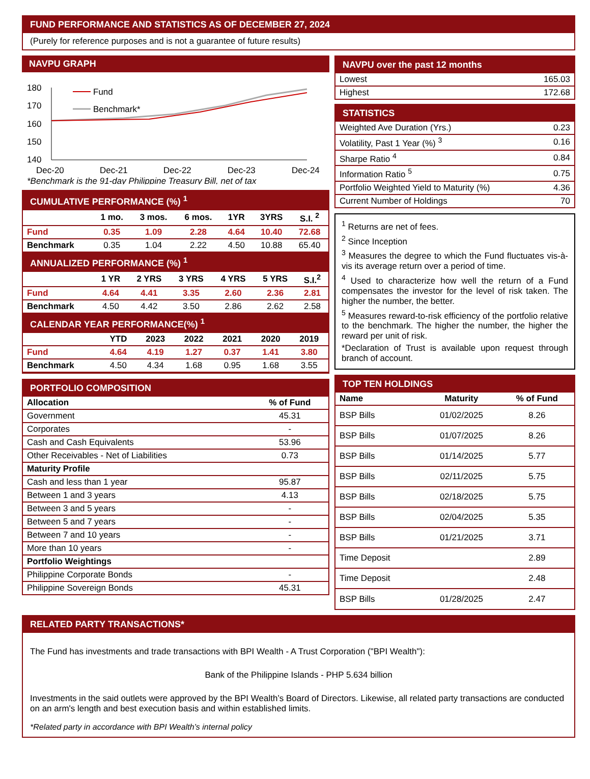FUND PERFORMANCE AND STATISTICS AS OF DECEMBER 27, 2024
(Purely for reference purposes and is not a guarantee of future results)
NAVPU GRAPH
180
170
160
150
140
Fund
Benchmark*
Dec-20
Dec-21
Dec-22
Dec-23
Dec-24
*Benchmark is the 91-day Philippine Treasury Bill, net of tax
CUMULATIVE PERFORMANCE (%) <sup>1</sup>
| | 1 mo. | 3 mos. | 6 mos. | 1YR | 3YRS | S.I. <sup>2</sup> |
| --- | --- | --- | --- | --- | --- | --- |
| Fund | 0.35 | 1.09 | 2.28 | 4.64 | 10.40 | 72.68 |
| Benchmark | 0.35 | 1.04 | 2.22 | 4.50 | 10.88 | 65.40 |
ANNUALIZED PERFORMANCE (%) <sup>1</sup>
| | 1 YR | 2 YRS | 3 YRS | 4 YRS | 5 YRS | S.I.<sup>2</sup> |
| --- | --- | --- | --- | --- | --- | --- |
| Fund | 4.64 | 4.41 | 3.35 | 2.60 | 2.36 | 2.81 |
| Benchmark | 4.50 | 4.42 | 3.50 | 2.86 | 2.62 | 2.58 |
CALENDAR YEAR PERFORMANCE(%) <sup>1</sup>
| | YTD | 2023 | 2022 | 2021 | 2020 | 2019 |
| --- | --- | --- | --- | --- | --- | --- |
| Fund | 4.64 | 4.19 | 1.27 | 0.37 | 1.41 | 3.80 |
| Benchmark | 4.50 | 4.34 | 1.68 | 0.95 | 1.68 | 3.55 |
PORTFOLIO COMPOSITION
| Allocation | % of Fund |
| --- | --- |
| Government | 45.31 |
| Corporates | - |
| Cash and Cash Equivalents | 53.96 |
| Other Receivables - Net of Liabilities | 0.73 |
| Maturity Profile | |
| Cash and less than 1 year | 95.87 |
| Between 1 and 3 years | 4.13 |
| Between 3 and 5 years | - |
| Between 5 and 7 years | - |
| Between 7 and 10 years | - |
| More than 10 years | - |
| Portfolio Weightings | |
| Philippine Corporate Bonds | - |
| Philippine Sovereign Bonds | 45.31 |
NAVPU over the past 12 months
| Lowest | 165.03 |
| Highest | 172.68 |
STATISTICS
| Weighted Ave Duration (Yrs.) | 0.23 |
| Volatility, Past 1 Year (%) <sup>3</sup> | 0.16 |
| Sharpe Ratio <sup>4</sup> | 0.84 |
| Information Ratio <sup>5</sup> | 0.75 |
| Portfolio Weighted Yield to Maturity (%) | 4.36 |
| Current Number of Holdings | 70 |
<sup>1</sup> Returns are net of fees.
<sup>2</sup> Since Inception
<sup>3</sup> Measures the degree to which the Fund fluctuates vis-à-vis its average return over a period of time.
<sup>4</sup> Used to characterize how well the return of a Fund compensates the investor for the level of risk taken. The higher the number, the better.
<sup>5</sup> Measures reward-to-risk efficiency of the portfolio relative to the benchmark. The higher the number, the higher the reward per unit of risk.
*Declaration of Trust is available upon request through branch of account.
TOP TEN HOLDINGS
| Name | Maturity | % of Fund |
| --- | --- | --- |
| BSP Bills | 01/02/2025 | 8.26 |
| BSP Bills | 01/07/2025 | 8.26 |
| BSP Bills | 01/14/2025 | 5.77 |
| BSP Bills | 02/11/2025 | 5.75 |
| BSP Bills | 02/18/2025 | 5.75 |
| BSP Bills | 02/04/2025 | 5.35 |
| BSP Bills | 01/21/2025 | 3.71 |
| Time Deposit | | 2.89 |
| Time Deposit | | 2.48 |
| BSP Bills | 01/28/2025 | 2.47 |
RELATED PARTY TRANSACTIONS*
The Fund has investments and trade transactions with BPI Wealth - A Trust Corporation ("BPI Wealth"):
Bank of the Philippine Islands - PHP 5.634 billion
Investments in the said outlets were approved by the BPI Wealth’s Board of Directors. Likewise, all related party transactions are conducted on an arm's length and best execution basis and within established limits.
*Related party in accordance with BPI Wealth’s internal policy